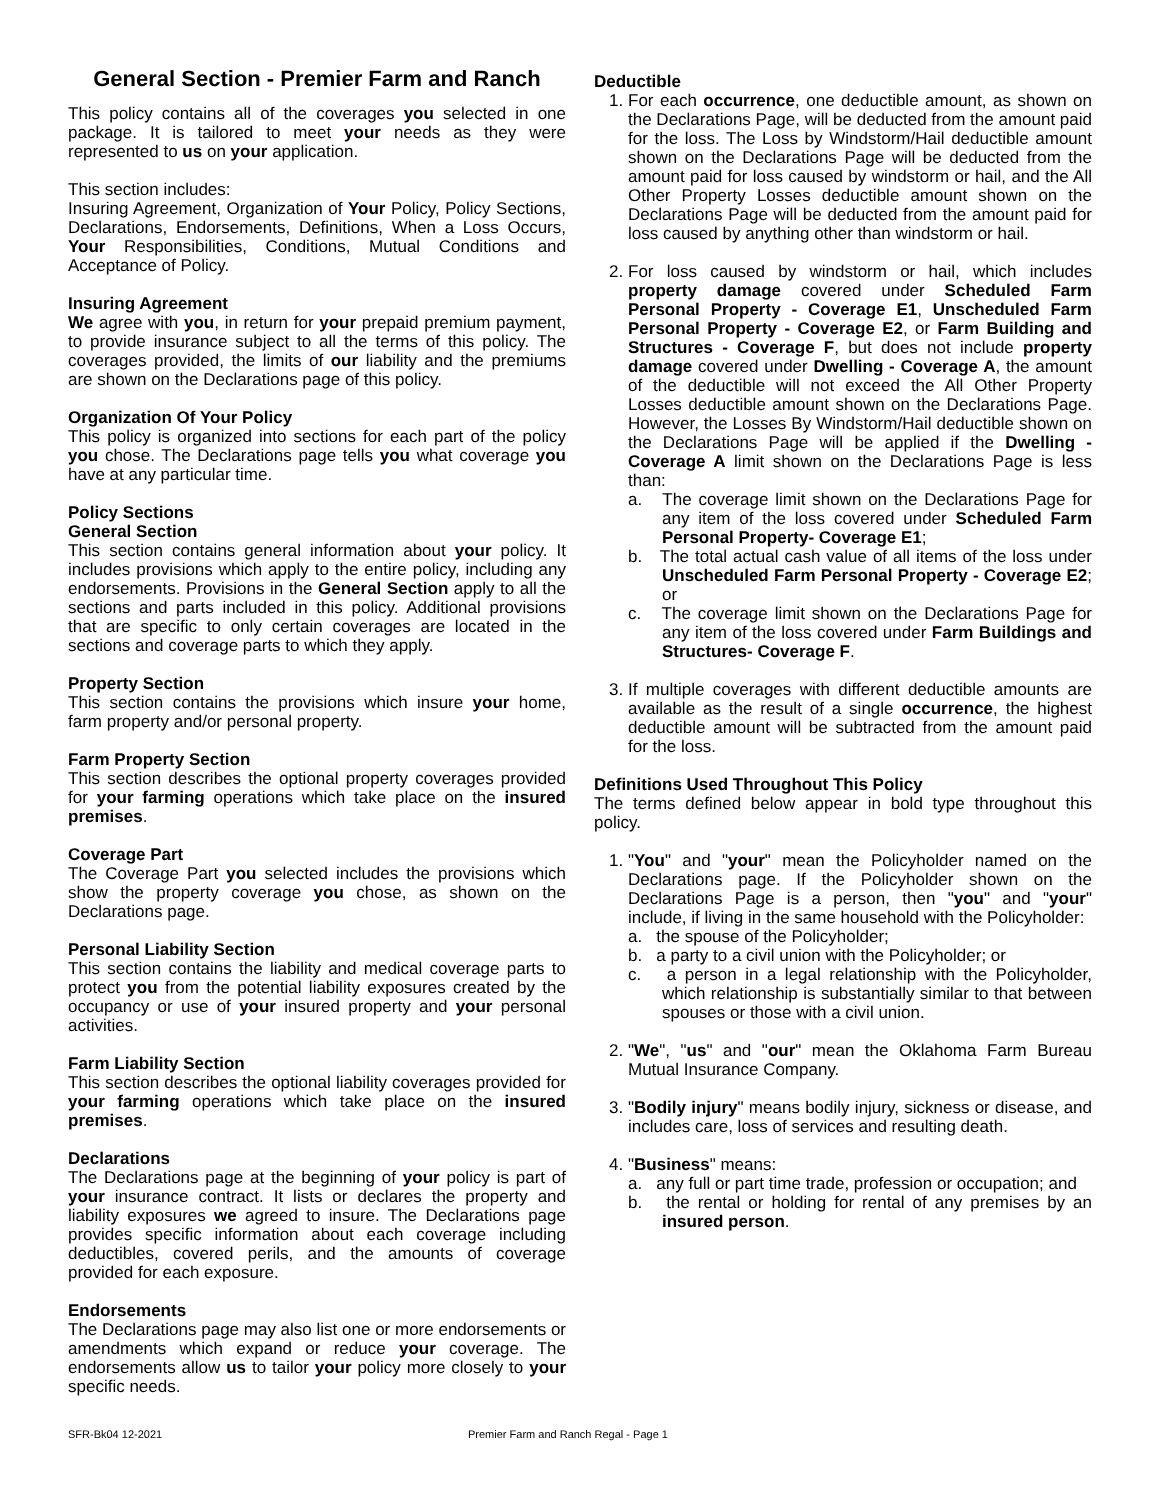General Section - Premier Farm and Ranch
This policy contains all of the coverages you selected in one package. It is tailored to meet your needs as they were represented to us on your application.
This section includes:
Insuring Agreement, Organization of Your Policy, Policy Sections, Declarations, Endorsements, Definitions, When a Loss Occurs, Your Responsibilities, Conditions, Mutual Conditions and Acceptance of Policy.
Insuring Agreement
We agree with you, in return for your prepaid premium payment, to provide insurance subject to all the terms of this policy. The coverages provided, the limits of our liability and the premiums are shown on the Declarations page of this policy.
Organization Of Your Policy
This policy is organized into sections for each part of the policy you chose. The Declarations page tells you what coverage you have at any particular time.
Policy Sections
General Section
This section contains general information about your policy. It includes provisions which apply to the entire policy, including any endorsements. Provisions in the General Section apply to all the sections and parts included in this policy. Additional provisions that are specific to only certain coverages are located in the sections and coverage parts to which they apply.
Property Section
This section contains the provisions which insure your home, farm property and/or personal property.
Farm Property Section
This section describes the optional property coverages provided for your farming operations which take place on the insured premises.
Coverage Part
The Coverage Part you selected includes the provisions which show the property coverage you chose, as shown on the Declarations page.
Personal Liability Section
This section contains the liability and medical coverage parts to protect you from the potential liability exposures created by the occupancy or use of your insured property and your personal activities.
Farm Liability Section
This section describes the optional liability coverages provided for your farming operations which take place on the insured premises.
Declarations
The Declarations page at the beginning of your policy is part of your insurance contract. It lists or declares the property and liability exposures we agreed to insure. The Declarations page provides specific information about each coverage including deductibles, covered perils, and the amounts of coverage provided for each exposure.
Endorsements
The Declarations page may also list one or more endorsements or amendments which expand or reduce your coverage. The endorsements allow us to tailor your policy more closely to your specific needs.
Deductible
1. For each occurrence, one deductible amount, as shown on the Declarations Page, will be deducted from the amount paid for the loss. The Loss by Windstorm/Hail deductible amount shown on the Declarations Page will be deducted from the amount paid for loss caused by windstorm or hail, and the All Other Property Losses deductible amount shown on the Declarations Page will be deducted from the amount paid for loss caused by anything other than windstorm or hail.
2. For loss caused by windstorm or hail, which includes property damage covered under Scheduled Farm Personal Property - Coverage E1, Unscheduled Farm Personal Property - Coverage E2, or Farm Building and Structures - Coverage F, but does not include property damage covered under Dwelling - Coverage A, the amount of the deductible will not exceed the All Other Property Losses deductible amount shown on the Declarations Page. However, the Losses By Windstorm/Hail deductible shown on the Declarations Page will be applied if the Dwelling - Coverage A limit shown on the Declarations Page is less than:
a. The coverage limit shown on the Declarations Page for any item of the loss covered under Scheduled Farm Personal Property- Coverage E1;
b. The total actual cash value of all items of the loss under Unscheduled Farm Personal Property - Coverage E2; or
c. The coverage limit shown on the Declarations Page for any item of the loss covered under Farm Buildings and Structures- Coverage F.
3. If multiple coverages with different deductible amounts are available as the result of a single occurrence, the highest deductible amount will be subtracted from the amount paid for the loss.
Definitions Used Throughout This Policy
The terms defined below appear in bold type throughout this policy.
1. "You" and "your" mean the Policyholder named on the Declarations page. If the Policyholder shown on the Declarations Page is a person, then "you" and "your" include, if living in the same household with the Policyholder:
a. the spouse of the Policyholder;
b. a party to a civil union with the Policyholder; or
c. a person in a legal relationship with the Policyholder, which relationship is substantially similar to that between spouses or those with a civil union.
2. "We", "us" and "our" mean the Oklahoma Farm Bureau Mutual Insurance Company.
3. "Bodily injury" means bodily injury, sickness or disease, and includes care, loss of services and resulting death.
4. "Business" means:
a. any full or part time trade, profession or occupation; and
b. the rental or holding for rental of any premises by an insured person.
SFR-Bk04 12-2021 Premier Farm and Ranch Regal - Page 1